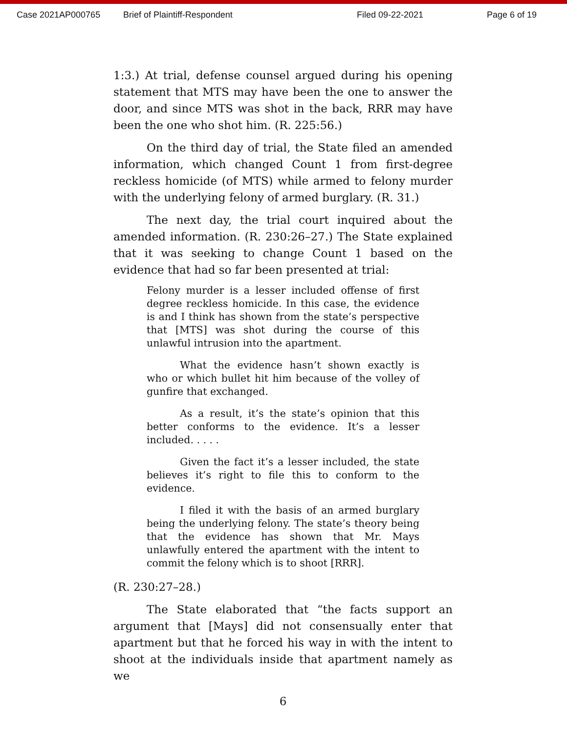Case 2021AP000765 Brief of Plaintiff-Respondent Filed 09-22-2021 Page 6 of 19
1:3.) At trial, defense counsel argued during his opening statement that MTS may have been the one to answer the door, and since MTS was shot in the back, RRR may have been the one who shot him. (R. 225:56.)
On the third day of trial, the State filed an amended information, which changed Count 1 from first-degree reckless homicide (of MTS) while armed to felony murder with the underlying felony of armed burglary. (R. 31.)
The next day, the trial court inquired about the amended information. (R. 230:26–27.) The State explained that it was seeking to change Count 1 based on the evidence that had so far been presented at trial:
Felony murder is a lesser included offense of first degree reckless homicide. In this case, the evidence is and I think has shown from the state’s perspective that [MTS] was shot during the course of this unlawful intrusion into the apartment.
What the evidence hasn’t shown exactly is who or which bullet hit him because of the volley of gunfire that exchanged.
As a result, it’s the state’s opinion that this better conforms to the evidence. It’s a lesser included. . . . .
Given the fact it’s a lesser included, the state believes it’s right to file this to conform to the evidence.
I filed it with the basis of an armed burglary being the underlying felony. The state’s theory being that the evidence has shown that Mr. Mays unlawfully entered the apartment with the intent to commit the felony which is to shoot [RRR].
(R. 230:27–28.)
The State elaborated that “the facts support an argument that [Mays] did not consensually enter that apartment but that he forced his way in with the intent to shoot at the individuals inside that apartment namely as we
6